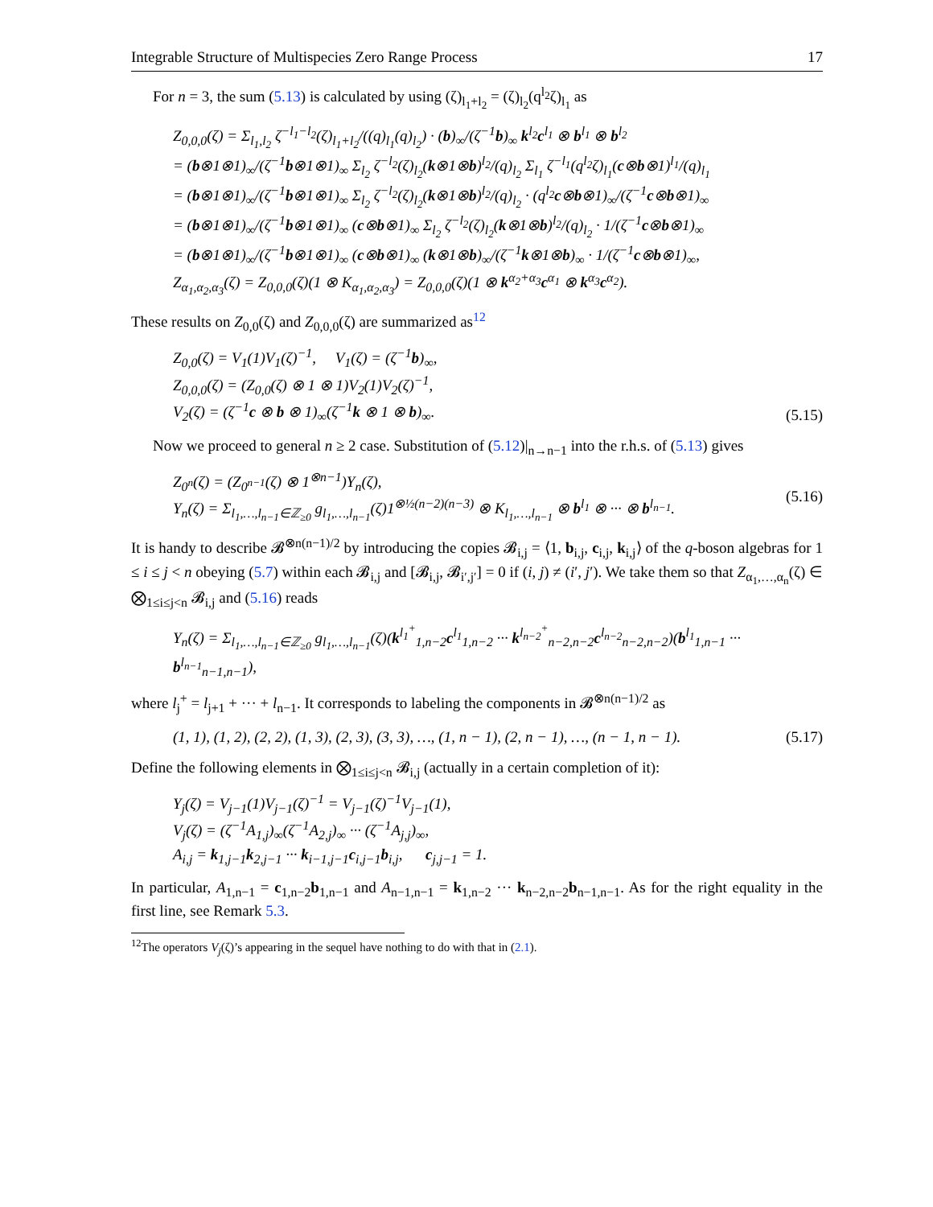Integrable Structure of Multispecies Zero Range Process 17
For n = 3, the sum (5.13) is calculated by using (ζ)<sub>l<sub>1</sub>+l<sub>2</sub></sub> = (ζ)<sub>l<sub>2</sub></sub>(q<sup>l<sub>2</sub></sup>ζ)<sub>l<sub>1</sub></sub> as
Z<sub>0,0,0</sub>(ζ) = Σ<sub>l<sub>1</sub>,l<sub>2</sub></sub> ζ<sup>−l<sub>1</sub>−l<sub>2</sub></sup>(ζ)<sub>l<sub>1</sub>+l<sub>2</sub></sub>/((q)<sub>l<sub>1</sub></sub>(q)<sub>l<sub>2</sub></sub>) · (b)<sub>∞</sub>/(ζ<sup>−1</sup>b)<sub>∞</sub> k<sup>l<sub>2</sub></sup>c<sup>l<sub>1</sub></sup> ⊗ b<sup>l<sub>1</sub></sup> ⊗ b<sup>l<sub>2</sub></sup>
= (b⊗1⊗1)<sub>∞</sub>/(ζ<sup>−1</sup>b⊗1⊗1)<sub>∞</sub> Σ<sub>l<sub>2</sub></sub> ζ<sup>−l<sub>2</sub></sup>(ζ)<sub>l<sub>2</sub></sub>(k⊗1⊗b)<sup>l<sub>2</sub></sup>/(q)<sub>l<sub>2</sub></sub> Σ<sub>l<sub>1</sub></sub> ζ<sup>−l<sub>1</sub></sup>(q<sup>l<sub>2</sub></sup>ζ)<sub>l<sub>1</sub></sub>(c⊗b⊗1)<sup>l<sub>1</sub></sup>/(q)<sub>l<sub>1</sub></sub>
= (b⊗1⊗1)<sub>∞</sub>/(ζ<sup>−1</sup>b⊗1⊗1)<sub>∞</sub> Σ<sub>l<sub>2</sub></sub> ζ<sup>−l<sub>2</sub></sup>(ζ)<sub>l<sub>2</sub></sub>(k⊗1⊗b)<sup>l<sub>2</sub></sup>/(q)<sub>l<sub>2</sub></sub> · (q<sup>l<sub>2</sub></sup>c⊗b⊗1)<sub>∞</sub>/(ζ<sup>−1</sup>c⊗b⊗1)<sub>∞</sub>
= (b⊗1⊗1)<sub>∞</sub>/(ζ<sup>−1</sup>b⊗1⊗1)<sub>∞</sub> (c⊗b⊗1)<sub>∞</sub> Σ<sub>l<sub>2</sub></sub> ζ<sup>−l<sub>2</sub></sup>(ζ)<sub>l<sub>2</sub></sub>(k⊗1⊗b)<sup>l<sub>2</sub></sup>/(q)<sub>l<sub>2</sub></sub> · 1/(ζ<sup>−1</sup>c⊗b⊗1)<sub>∞</sub>
= (b⊗1⊗1)<sub>∞</sub>/(ζ<sup>−1</sup>b⊗1⊗1)<sub>∞</sub> (c⊗b⊗1)<sub>∞</sub> (k⊗1⊗b)<sub>∞</sub>/(ζ<sup>−1</sup>k⊗1⊗b)<sub>∞</sub> · 1/(ζ<sup>−1</sup>c⊗b⊗1)<sub>∞</sub>,
Z<sub>α<sub>1</sub>,α<sub>2</sub>,α<sub>3</sub></sub>(ζ) = Z<sub>0,0,0</sub>(ζ)(1 ⊗ K<sub>α<sub>1</sub>,α<sub>2</sub>,α<sub>3</sub></sub>) = Z<sub>0,0,0</sub>(ζ)(1 ⊗ k<sup>α<sub>2</sub>+α<sub>3</sub></sup>c<sup>α<sub>1</sub></sup> ⊗ k<sup>α<sub>3</sub></sup>c<sup>α<sub>2</sub></sup>).
These results on Z<sub>0,0</sub>(ζ) and Z<sub>0,0,0</sub>(ζ) are summarized as<sup>12</sup>
Z<sub>0,0</sub>(ζ) = V<sub>1</sub>(1)V<sub>1</sub>(ζ)<sup>−1</sup>, V<sub>1</sub>(ζ) = (ζ<sup>−1</sup>b)<sub>∞</sub>,
Z<sub>0,0,0</sub>(ζ) = (Z<sub>0,0</sub>(ζ) ⊗ 1 ⊗ 1)V<sub>2</sub>(1)V<sub>2</sub>(ζ)<sup>−1</sup>,
V<sub>2</sub>(ζ) = (ζ<sup>−1</sup>c ⊗ b ⊗ 1)<sub>∞</sub>(ζ<sup>−1</sup>k ⊗ 1 ⊗ b)<sub>∞</sub>.
(5.15)
Now we proceed to general n ≥ 2 case. Substitution of (5.12)|<sub>n→n−1</sub> into the r.h.s. of (5.13) gives
Z<sub>0<sup>n</sup></sub>(ζ) = (Z<sub>0<sup>n−1</sup></sub>(ζ) ⊗ 1<sup>⊗n−1</sup>)Y<sub>n</sub>(ζ),
Y<sub>n</sub>(ζ) = Σ<sub>l<sub>1</sub>,…,l<sub>n−1</sub>∈ℤ<sub>≥0</sub></sub> g<sub>l<sub>1</sub>,…,l<sub>n−1</sub></sub>(ζ)1<sup>⊗½(n−2)(n−3)</sup> ⊗ K<sub>l<sub>1</sub>,…,l<sub>n−1</sub></sub> ⊗ b<sup>l<sub>1</sub></sup> ⊗ ··· ⊗ b<sup>l<sub>n−1</sub></sup>.
(5.16)
It is handy to describe 𝓑<sup>⊗n(n−1)/2</sup> by introducing the copies 𝓑<sub>i,j</sub> = ⟨1, b<sub>i,j</sub>, c<sub>i,j</sub>, k<sub>i,j</sub>⟩ of the q-boson algebras for 1 ≤ i ≤ j < n obeying (5.7) within each 𝓑<sub>i,j</sub> and [𝓑<sub>i,j</sub>, 𝓑<sub>i′,j′</sub>] = 0 if (i, j) ≠ (i′, j′). We take them so that Z<sub>α<sub>1</sub>,…,α<sub>n</sub></sub>(ζ) ∈ ⨂<sub>1≤i≤j<n</sub> 𝓑<sub>i,j</sub> and (5.16) reads
Y<sub>n</sub>(ζ) = Σ<sub>l<sub>1</sub>,…,l<sub>n−1</sub>∈ℤ<sub>≥0</sub></sub> g<sub>l<sub>1</sub>,…,l<sub>n−1</sub></sub>(ζ)(k<sup>l<sub>1</sub><sup>+</sup></sup><sub>1,n−2</sub>c<sup>l<sub>1</sub></sup><sub>1,n−2</sub> ··· k<sup>l<sub>n−2</sub><sup>+</sup></sup><sub>n−2,n−2</sub>c<sup>l<sub>n−2</sub></sup><sub>n−2,n−2</sub>)(b<sup>l<sub>1</sub></sup><sub>1,n−1</sub> ··· b<sup>l<sub>n−1</sub></sup><sub>n−1,n−1</sub>),
where l<sub>j</sub><sup>+</sup> = l<sub>j+1</sub> + ··· + l<sub>n−1</sub>. It corresponds to labeling the components in 𝓑<sup>⊗n(n−1)/2</sup> as
(1, 1), (1, 2), (2, 2), (1, 3), (2, 3), (3, 3), …, (1, n − 1), (2, n − 1), …, (n − 1, n − 1).
(5.17)
Define the following elements in ⨂<sub>1≤i≤j<n</sub> 𝓑<sub>i,j</sub> (actually in a certain completion of it):
Y<sub>j</sub>(ζ) = V<sub>j−1</sub>(1)V<sub>j−1</sub>(ζ)<sup>−1</sup> = V<sub>j−1</sub>(ζ)<sup>−1</sup>V<sub>j−1</sub>(1),
V<sub>j</sub>(ζ) = (ζ<sup>−1</sup>A<sub>1,j</sub>)<sub>∞</sub>(ζ<sup>−1</sup>A<sub>2,j</sub>)<sub>∞</sub> ··· (ζ<sup>−1</sup>A<sub>j,j</sub>)<sub>∞</sub>,
A<sub>i,j</sub> = k<sub>1,j−1</sub>k<sub>2,j−1</sub> ··· k<sub>i−1,j−1</sub>c<sub>i,j−1</sub>b<sub>i,j</sub>, c<sub>j,j−1</sub> = 1.
In particular, A<sub>1,n−1</sub> = c<sub>1,n−2</sub>b<sub>1,n−1</sub> and A<sub>n−1,n−1</sub> = k<sub>1,n−2</sub> ··· k<sub>n−2,n−2</sub>b<sub>n−1,n−1</sub>. As for the right equality in the first line, see Remark 5.3.
<sup>12</sup> The operators V<sub>j</sub>(ζ)’s appearing in the sequel have nothing to do with that in (2.1).